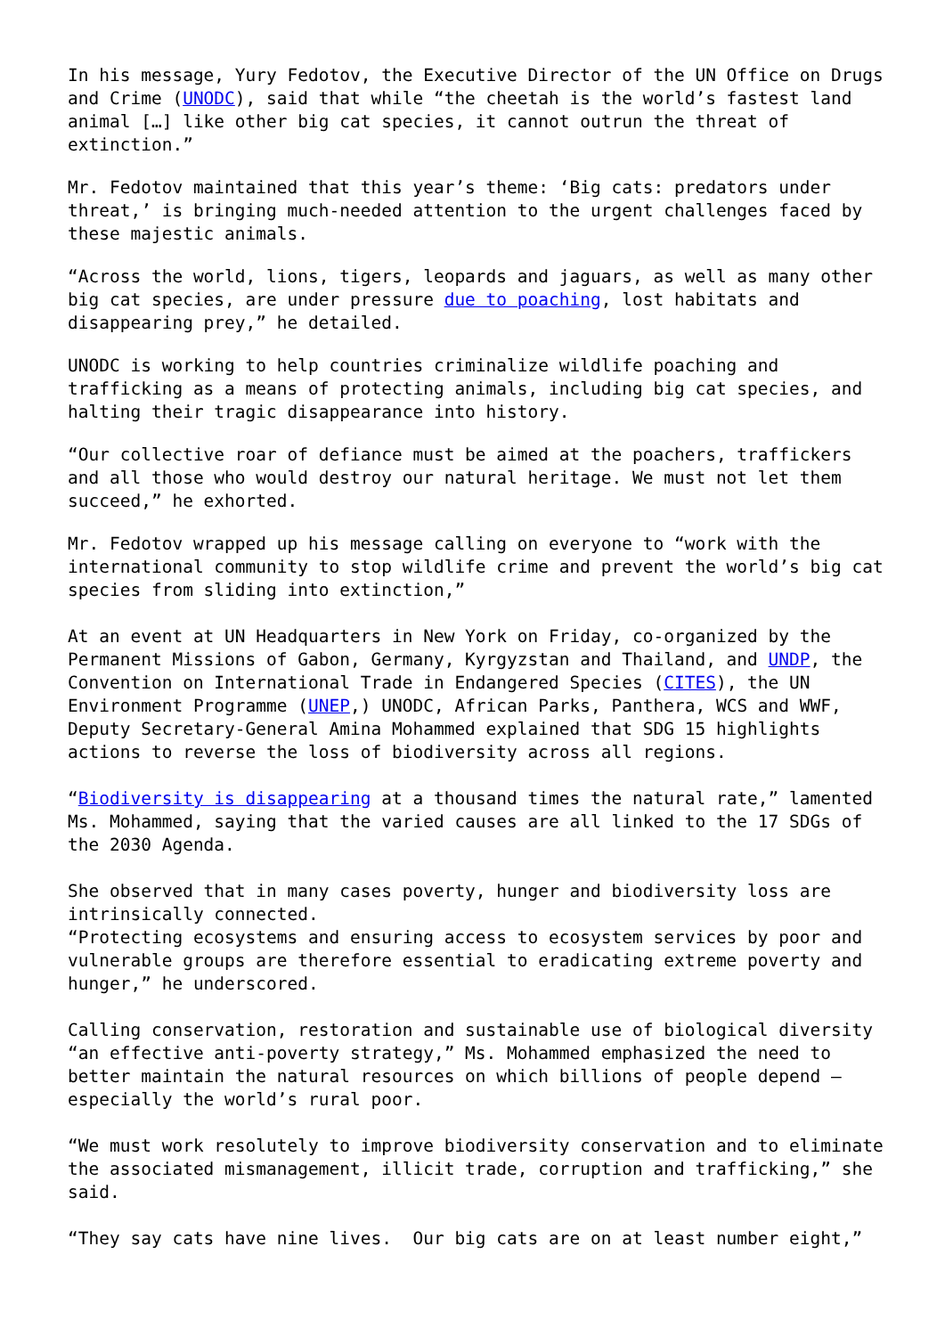In his message, Yury Fedotov, the Executive Director of the UN Office on Drugs and Crime (UNODC), said that while “the cheetah is the world’s fastest land animal […] like other big cat species, it cannot outrun the threat of extinction.”
Mr. Fedotov maintained that this year’s theme: ‘Big cats: predators under threat,’ is bringing much-needed attention to the urgent challenges faced by these majestic animals.
“Across the world, lions, tigers, leopards and jaguars, as well as many other big cat species, are under pressure due to poaching, lost habitats and disappearing prey,” he detailed.
UNODC is working to help countries criminalize wildlife poaching and trafficking as a means of protecting animals, including big cat species, and halting their tragic disappearance into history.
“Our collective roar of defiance must be aimed at the poachers, traffickers and all those who would destroy our natural heritage. We must not let them succeed,” he exhorted.
Mr. Fedotov wrapped up his message calling on everyone to “work with the international community to stop wildlife crime and prevent the world’s big cat species from sliding into extinction,”
At an event at UN Headquarters in New York on Friday, co-organized by the Permanent Missions of Gabon, Germany, Kyrgyzstan and Thailand, and UNDP, the Convention on International Trade in Endangered Species (CITES), the UN Environment Programme (UNEP,) UNODC, African Parks, Panthera, WCS and WWF, Deputy Secretary-General Amina Mohammed explained that SDG 15 highlights actions to reverse the loss of biodiversity across all regions.
“Biodiversity is disappearing at a thousand times the natural rate,” lamented Ms. Mohammed, saying that the varied causes are all linked to the 17 SDGs of the 2030 Agenda.
She observed that in many cases poverty, hunger and biodiversity loss are intrinsically connected.
“Protecting ecosystems and ensuring access to ecosystem services by poor and vulnerable groups are therefore essential to eradicating extreme poverty and hunger,” he underscored.
Calling conservation, restoration and sustainable use of biological diversity “an effective anti-poverty strategy,” Ms. Mohammed emphasized the need to better maintain the natural resources on which billions of people depend – especially the world’s rural poor.
“We must work resolutely to improve biodiversity conservation and to eliminate the associated mismanagement, illicit trade, corruption and trafficking,” she said.
“They say cats have nine lives. Our big cats are on at least number eight,”